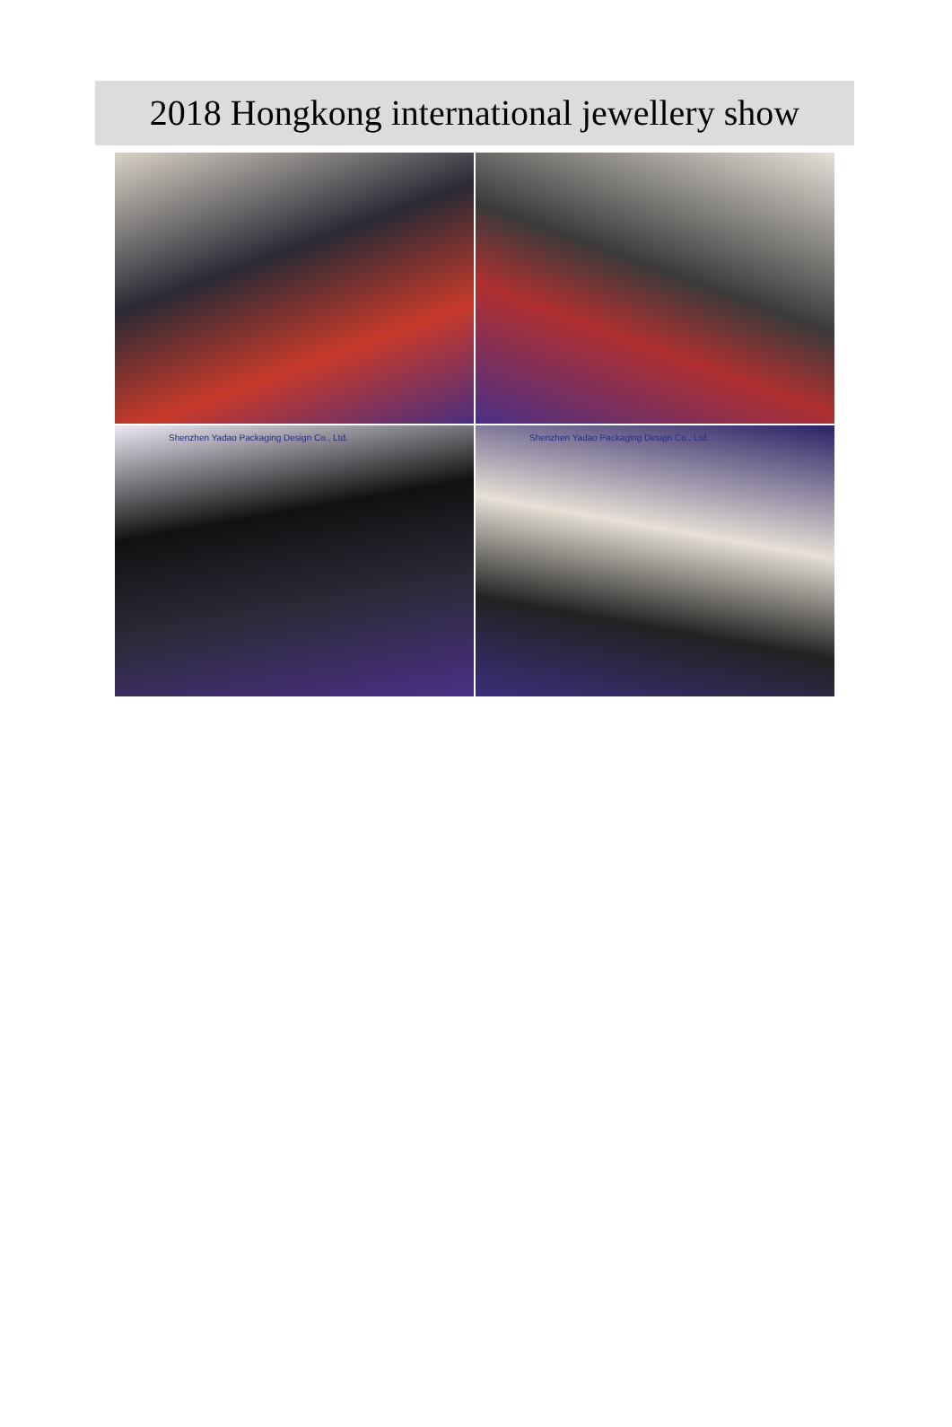2018 Hongkong international jewellery show
Shenzhen Yadao Packaging Design Co., Ltd.
Shenzhen Yadao Packaging Design Co., Ltd.